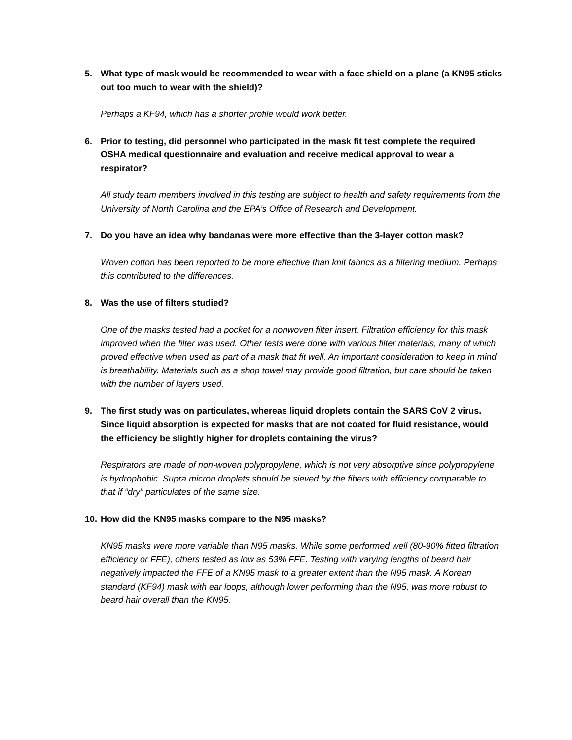5. What type of mask would be recommended to wear with a face shield on a plane (a KN95 sticks out too much to wear with the shield)?
Perhaps a KF94, which has a shorter profile would work better.
6. Prior to testing, did personnel who participated in the mask fit test complete the required OSHA medical questionnaire and evaluation and receive medical approval to wear a respirator?
All study team members involved in this testing are subject to health and safety requirements from the University of North Carolina and the EPA’s Office of Research and Development.
7. Do you have an idea why bandanas were more effective than the 3-layer cotton mask?
Woven cotton has been reported to be more effective than knit fabrics as a filtering medium. Perhaps this contributed to the differences.
8. Was the use of filters studied?
One of the masks tested had a pocket for a nonwoven filter insert. Filtration efficiency for this mask improved when the filter was used. Other tests were done with various filter materials, many of which proved effective when used as part of a mask that fit well. An important consideration to keep in mind is breathability. Materials such as a shop towel may provide good filtration, but care should be taken with the number of layers used.
9. The first study was on particulates, whereas liquid droplets contain the SARS CoV 2 virus. Since liquid absorption is expected for masks that are not coated for fluid resistance, would the efficiency be slightly higher for droplets containing the virus?
Respirators are made of non-woven polypropylene, which is not very absorptive since polypropylene is hydrophobic. Supra micron droplets should be sieved by the fibers with efficiency comparable to that if “dry” particulates of the same size.
10. How did the KN95 masks compare to the N95 masks?
KN95 masks were more variable than N95 masks. While some performed well (80-90% fitted filtration efficiency or FFE), others tested as low as 53% FFE. Testing with varying lengths of beard hair negatively impacted the FFE of a KN95 mask to a greater extent than the N95 mask. A Korean standard (KF94) mask with ear loops, although lower performing than the N95, was more robust to beard hair overall than the KN95.